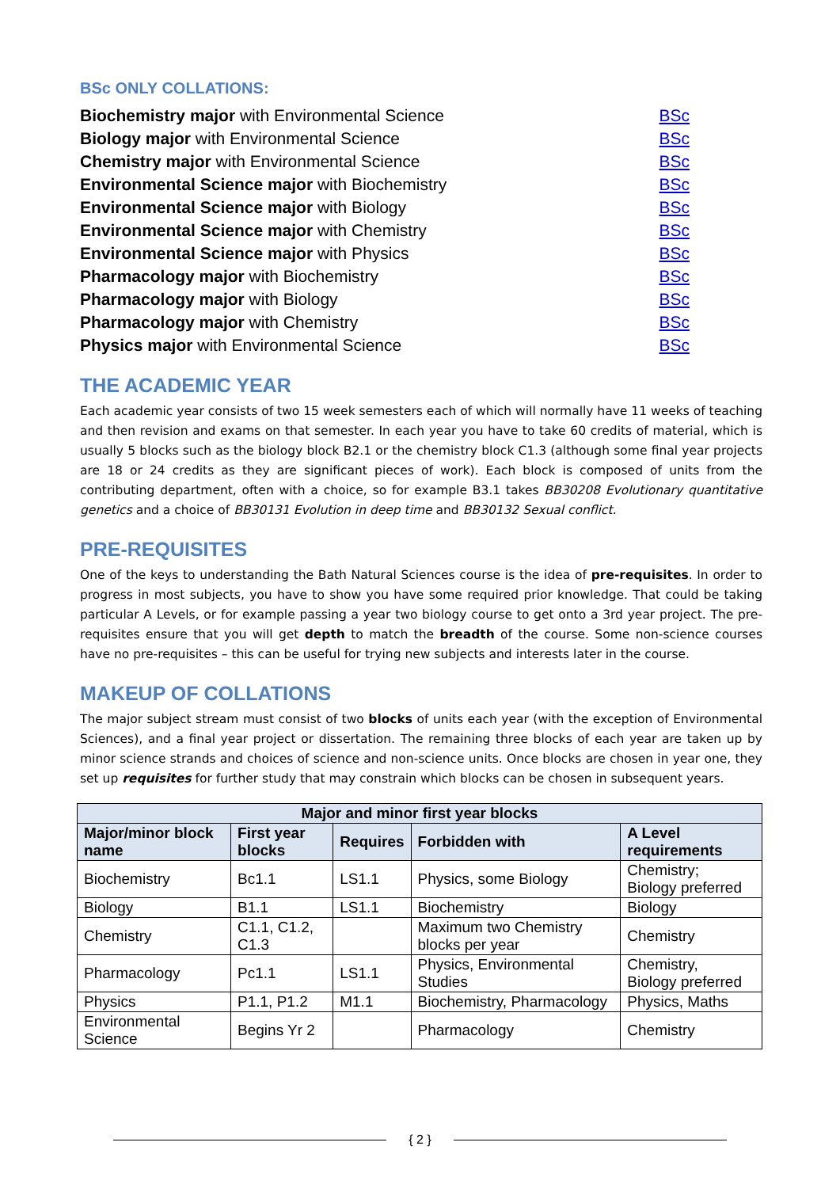BSc ONLY COLLATIONS:
Biochemistry major with Environmental Science BSc
Biology major with Environmental Science BSc
Chemistry major with Environmental Science BSc
Environmental Science major with Biochemistry BSc
Environmental Science major with Biology BSc
Environmental Science major with Chemistry BSc
Environmental Science major with Physics BSc
Pharmacology major with Biochemistry BSc
Pharmacology major with Biology BSc
Pharmacology major with Chemistry BSc
Physics major with Environmental Science BSc
THE ACADEMIC YEAR
Each academic year consists of two 15 week semesters each of which will normally have 11 weeks of teaching and then revision and exams on that semester. In each year you have to take 60 credits of material, which is usually 5 blocks such as the biology block B2.1 or the chemistry block C1.3 (although some final year projects are 18 or 24 credits as they are significant pieces of work). Each block is composed of units from the contributing department, often with a choice, so for example B3.1 takes BB30208 Evolutionary quantitative genetics and a choice of BB30131 Evolution in deep time and BB30132 Sexual conflict.
PRE-REQUISITES
One of the keys to understanding the Bath Natural Sciences course is the idea of pre-requisites. In order to progress in most subjects, you have to show you have some required prior knowledge. That could be taking particular A Levels, or for example passing a year two biology course to get onto a 3rd year project. The pre-requisites ensure that you will get depth to match the breadth of the course. Some non-science courses have no pre-requisites – this can be useful for trying new subjects and interests later in the course.
MAKEUP OF COLLATIONS
The major subject stream must consist of two blocks of units each year (with the exception of Environmental Sciences), and a final year project or dissertation. The remaining three blocks of each year are taken up by minor science strands and choices of science and non-science units. Once blocks are chosen in year one, they set up requisites for further study that may constrain which blocks can be chosen in subsequent years.
| Major and minor first year blocks | | | | |
| --- | --- | --- | --- | --- |
| Major/minor block name | First year blocks | Requires | Forbidden with | A Level requirements |
| Biochemistry | Bc1.1 | LS1.1 | Physics, some Biology | Chemistry; Biology preferred |
| Biology | B1.1 | LS1.1 | Biochemistry | Biology |
| Chemistry | C1.1, C1.2, C1.3 | | Maximum two Chemistry blocks per year | Chemistry |
| Pharmacology | Pc1.1 | LS1.1 | Physics, Environmental Studies | Chemistry, Biology preferred |
| Physics | P1.1, P1.2 | M1.1 | Biochemistry, Pharmacology | Physics, Maths |
| Environmental Science | Begins Yr 2 | | Pharmacology | Chemistry |
{ 2 }